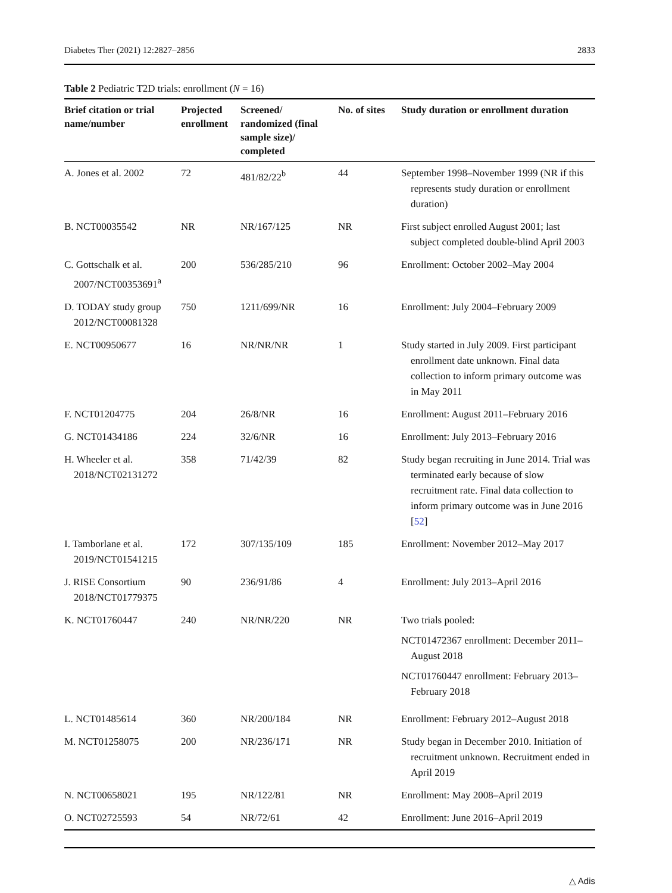Diabetes Ther (2021) 12:2827–2856 2833
Table 2 Pediatric T2D trials: enrollment (N = 16)
| Brief citation or trial name/number | Projected enrollment | Screened/ randomized (final sample size)/ completed | No. of sites | Study duration or enrollment duration |
| --- | --- | --- | --- | --- |
| A. Jones et al. 2002 | 72 | 481/82/22<sup>b</sup> | 44 | September 1998–November 1999 (NR if this represents study duration or enrollment duration) |
| B. NCT00035542 | NR | NR/167/125 | NR | First subject enrolled August 2001; last subject completed double-blind April 2003 |
| C. Gottschalk et al. 2007/NCT00353691<sup>a</sup> | 200 | 536/285/210 | 96 | Enrollment: October 2002–May 2004 |
| D. TODAY study group 2012/NCT00081328 | 750 | 1211/699/NR | 16 | Enrollment: July 2004–February 2009 |
| E. NCT00950677 | 16 | NR/NR/NR | 1 | Study started in July 2009. First participant enrollment date unknown. Final data collection to inform primary outcome was in May 2011 |
| F. NCT01204775 | 204 | 26/8/NR | 16 | Enrollment: August 2011–February 2016 |
| G. NCT01434186 | 224 | 32/6/NR | 16 | Enrollment: July 2013–February 2016 |
| H. Wheeler et al. 2018/NCT02131272 | 358 | 71/42/39 | 82 | Study began recruiting in June 2014. Trial was terminated early because of slow recruitment rate. Final data collection to inform primary outcome was in June 2016 [ 52 ] |
| I. Tamborlane et al. 2019/NCT01541215 | 172 | 307/135/109 | 185 | Enrollment: November 2012–May 2017 |
| J. RISE Consortium 2018/NCT01779375 | 90 | 236/91/86 | 4 | Enrollment: July 2013–April 2016 |
| K. NCT01760447 | 240 | NR/NR/220 | NR | Two trials pooled: NCT01472367 enrollment: December 2011–August 2018 NCT01760447 enrollment: February 2013–February 2018 |
| L. NCT01485614 | 360 | NR/200/184 | NR | Enrollment: February 2012–August 2018 |
| M. NCT01258075 | 200 | NR/236/171 | NR | Study began in December 2010. Initiation of recruitment unknown. Recruitment ended in April 2019 |
| N. NCT00658021 | 195 | NR/122/81 | NR | Enrollment: May 2008–April 2019 |
| O. NCT02725593 | 54 | NR/72/61 | 42 | Enrollment: June 2016–April 2019 |
△ Adis